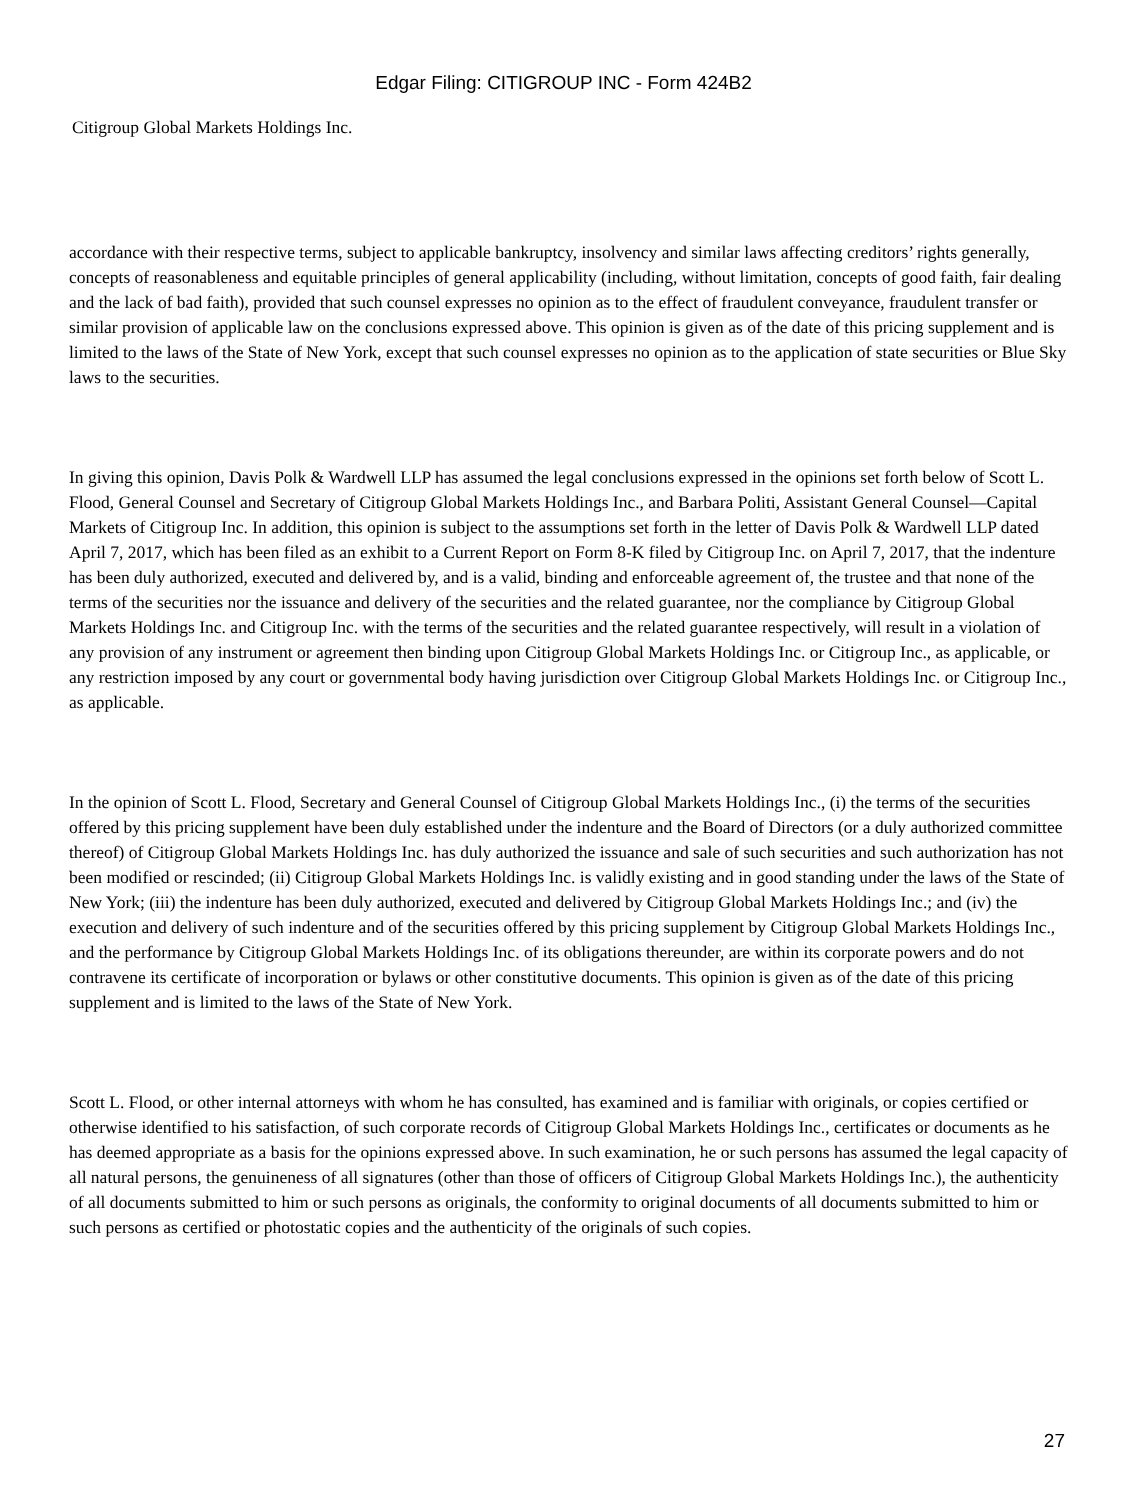Edgar Filing: CITIGROUP INC - Form 424B2
Citigroup Global Markets Holdings Inc.
accordance with their respective terms, subject to applicable bankruptcy, insolvency and similar laws affecting creditors’ rights generally, concepts of reasonableness and equitable principles of general applicability (including, without limitation, concepts of good faith, fair dealing and the lack of bad faith), provided that such counsel expresses no opinion as to the effect of fraudulent conveyance, fraudulent transfer or similar provision of applicable law on the conclusions expressed above. This opinion is given as of the date of this pricing supplement and is limited to the laws of the State of New York, except that such counsel expresses no opinion as to the application of state securities or Blue Sky laws to the securities.
In giving this opinion, Davis Polk & Wardwell LLP has assumed the legal conclusions expressed in the opinions set forth below of Scott L. Flood, General Counsel and Secretary of Citigroup Global Markets Holdings Inc., and Barbara Politi, Assistant General Counsel—Capital Markets of Citigroup Inc. In addition, this opinion is subject to the assumptions set forth in the letter of Davis Polk & Wardwell LLP dated April 7, 2017, which has been filed as an exhibit to a Current Report on Form 8-K filed by Citigroup Inc. on April 7, 2017, that the indenture has been duly authorized, executed and delivered by, and is a valid, binding and enforceable agreement of, the trustee and that none of the terms of the securities nor the issuance and delivery of the securities and the related guarantee, nor the compliance by Citigroup Global Markets Holdings Inc. and Citigroup Inc. with the terms of the securities and the related guarantee respectively, will result in a violation of any provision of any instrument or agreement then binding upon Citigroup Global Markets Holdings Inc. or Citigroup Inc., as applicable, or any restriction imposed by any court or governmental body having jurisdiction over Citigroup Global Markets Holdings Inc. or Citigroup Inc., as applicable.
In the opinion of Scott L. Flood, Secretary and General Counsel of Citigroup Global Markets Holdings Inc., (i) the terms of the securities offered by this pricing supplement have been duly established under the indenture and the Board of Directors (or a duly authorized committee thereof) of Citigroup Global Markets Holdings Inc. has duly authorized the issuance and sale of such securities and such authorization has not been modified or rescinded; (ii) Citigroup Global Markets Holdings Inc. is validly existing and in good standing under the laws of the State of New York; (iii) the indenture has been duly authorized, executed and delivered by Citigroup Global Markets Holdings Inc.; and (iv) the execution and delivery of such indenture and of the securities offered by this pricing supplement by Citigroup Global Markets Holdings Inc., and the performance by Citigroup Global Markets Holdings Inc. of its obligations thereunder, are within its corporate powers and do not contravene its certificate of incorporation or bylaws or other constitutive documents. This opinion is given as of the date of this pricing supplement and is limited to the laws of the State of New York.
Scott L. Flood, or other internal attorneys with whom he has consulted, has examined and is familiar with originals, or copies certified or otherwise identified to his satisfaction, of such corporate records of Citigroup Global Markets Holdings Inc., certificates or documents as he has deemed appropriate as a basis for the opinions expressed above. In such examination, he or such persons has assumed the legal capacity of all natural persons, the genuineness of all signatures (other than those of officers of Citigroup Global Markets Holdings Inc.), the authenticity of all documents submitted to him or such persons as originals, the conformity to original documents of all documents submitted to him or such persons as certified or photostatic copies and the authenticity of the originals of such copies.
27